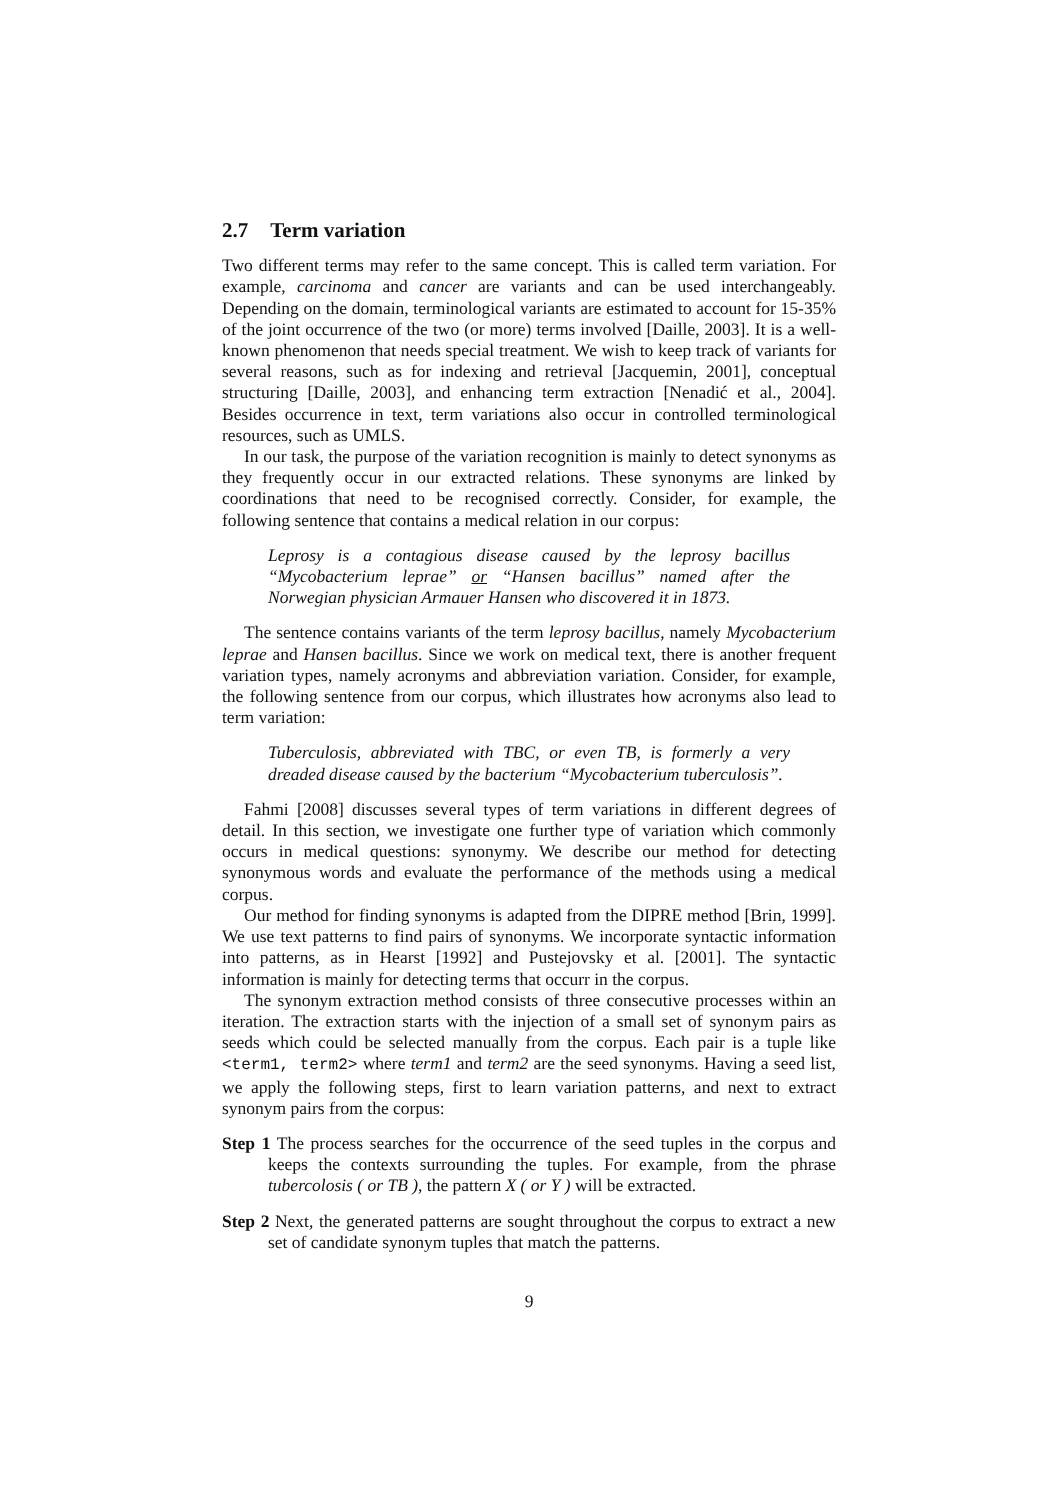2.7 Term variation
Two different terms may refer to the same concept. This is called term variation. For example, carcinoma and cancer are variants and can be used interchangeably. Depending on the domain, terminological variants are estimated to account for 15-35% of the joint occurrence of the two (or more) terms involved [Daille, 2003]. It is a well-known phenomenon that needs special treatment. We wish to keep track of variants for several reasons, such as for indexing and retrieval [Jacquemin, 2001], conceptual structuring [Daille, 2003], and enhancing term extraction [Nenadić et al., 2004]. Besides occurrence in text, term variations also occur in controlled terminological resources, such as UMLS.
In our task, the purpose of the variation recognition is mainly to detect synonyms as they frequently occur in our extracted relations. These synonyms are linked by coordinations that need to be recognised correctly. Consider, for example, the following sentence that contains a medical relation in our corpus:
Leprosy is a contagious disease caused by the leprosy bacillus “Mycobacterium leprae” or “Hansen bacillus” named after the Norwegian physician Armauer Hansen who discovered it in 1873.
The sentence contains variants of the term leprosy bacillus, namely Mycobacterium leprae and Hansen bacillus. Since we work on medical text, there is another frequent variation types, namely acronyms and abbreviation variation. Consider, for example, the following sentence from our corpus, which illustrates how acronyms also lead to term variation:
Tuberculosis, abbreviated with TBC, or even TB, is formerly a very dreaded disease caused by the bacterium “Mycobacterium tuberculosis”.
Fahmi [2008] discusses several types of term variations in different degrees of detail. In this section, we investigate one further type of variation which commonly occurs in medical questions: synonymy. We describe our method for detecting synonymous words and evaluate the performance of the methods using a medical corpus.
Our method for finding synonyms is adapted from the DIPRE method [Brin, 1999]. We use text patterns to find pairs of synonyms. We incorporate syntactic information into patterns, as in Hearst [1992] and Pustejovsky et al. [2001]. The syntactic information is mainly for detecting terms that occurr in the corpus.
The synonym extraction method consists of three consecutive processes within an iteration. The extraction starts with the injection of a small set of synonym pairs as seeds which could be selected manually from the corpus. Each pair is a tuple like <term1, term2> where term1 and term2 are the seed synonyms. Having a seed list, we apply the following steps, first to learn variation patterns, and next to extract synonym pairs from the corpus:
Step 1 The process searches for the occurrence of the seed tuples in the corpus and keeps the contexts surrounding the tuples. For example, from the phrase tubercolosis ( or TB ), the pattern X ( or Y ) will be extracted.
Step 2 Next, the generated patterns are sought throughout the corpus to extract a new set of candidate synonym tuples that match the patterns.
9